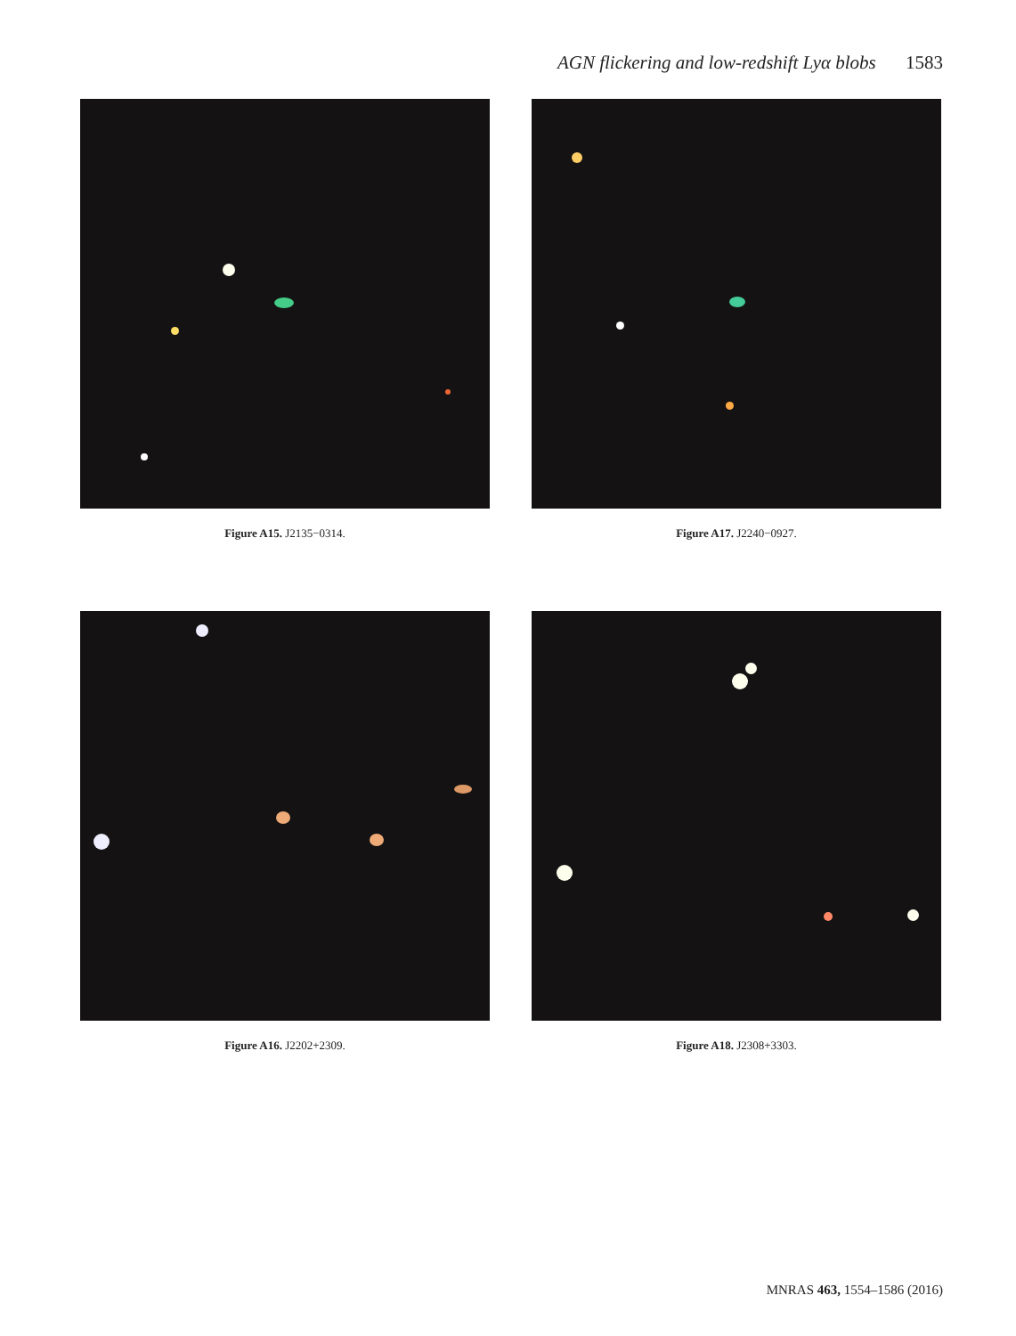AGN flickering and low-redshift Lyα blobs 1583
Figure A15. J2135−0314. Figure A17. J2240−0927.
Figure A16. J2202+2309. Figure A18. J2308+3303.
MNRAS 463, 1554–1586 (2016)